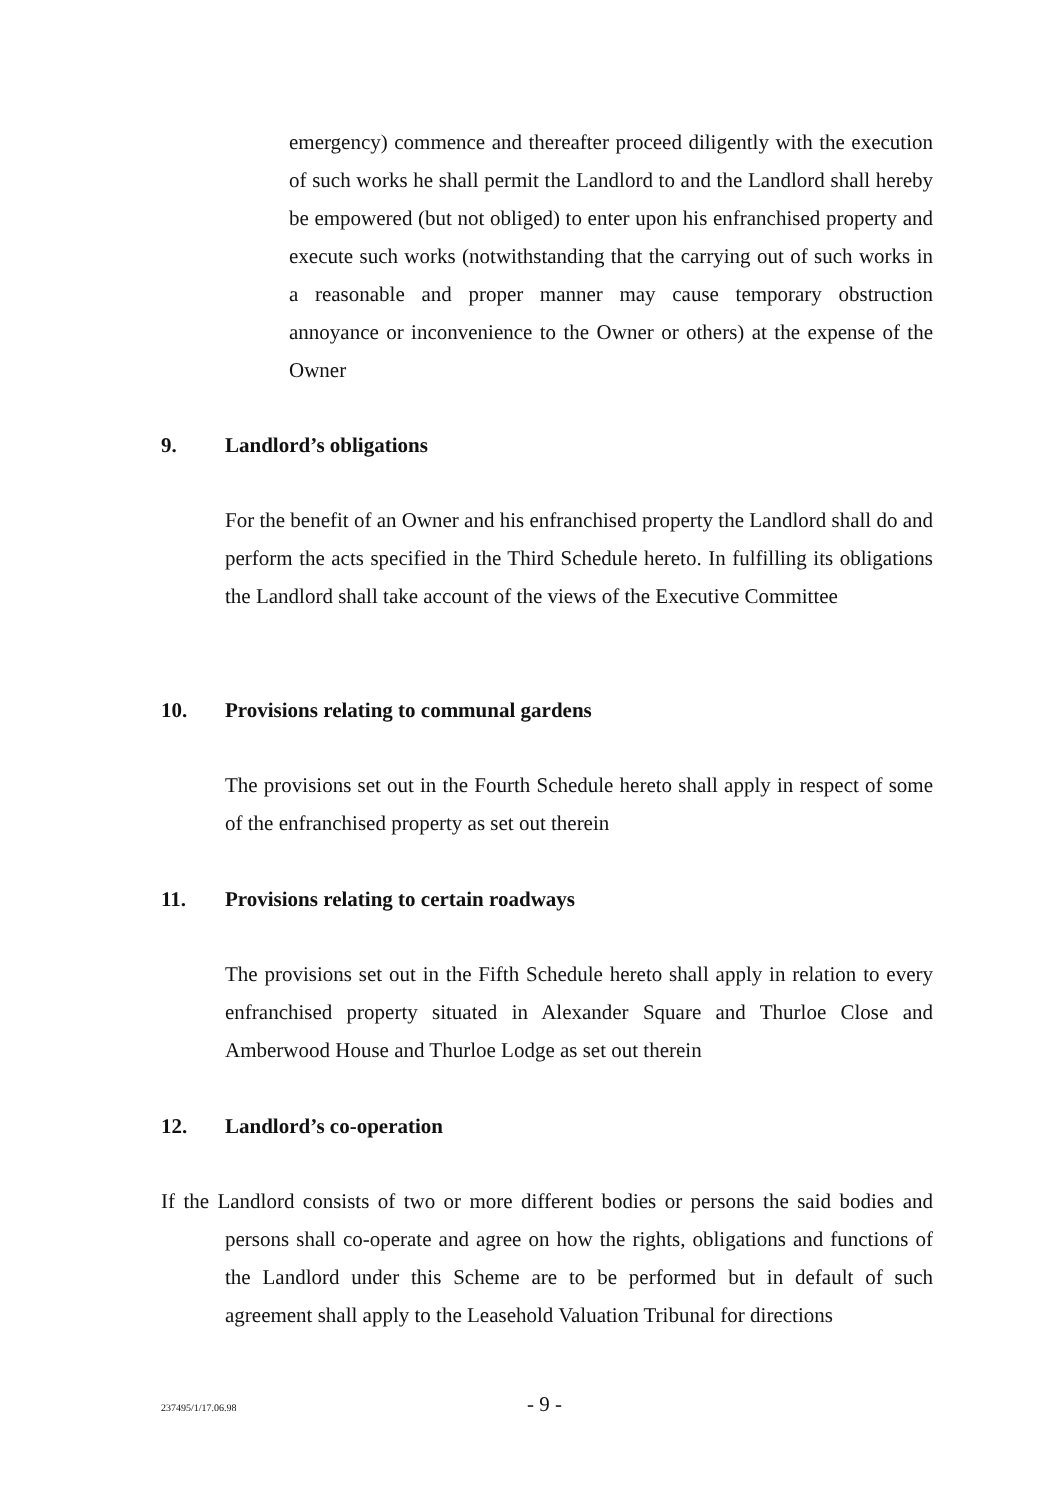emergency) commence and thereafter proceed diligently with the execution of such works he shall permit the Landlord to and the Landlord shall hereby be empowered (but not obliged) to enter upon his enfranchised property and execute such works (notwithstanding that the carrying out of such works in a reasonable and proper manner may cause temporary obstruction annoyance or inconvenience to the Owner or others) at the expense of the Owner
9. Landlord’s obligations
For the benefit of an Owner and his enfranchised property the Landlord shall do and perform the acts specified in the Third Schedule hereto. In fulfilling its obligations the Landlord shall take account of the views of the Executive Committee
10. Provisions relating to communal gardens
The provisions set out in the Fourth Schedule hereto shall apply in respect of some of the enfranchised property as set out therein
11. Provisions relating to certain roadways
The provisions set out in the Fifth Schedule hereto shall apply in relation to every enfranchised property situated in Alexander Square and Thurloe Close and Amberwood House and Thurloe Lodge as set out therein
12. Landlord’s co-operation
If the Landlord consists of two or more different bodies or persons the said bodies and persons shall co-operate and agree on how the rights, obligations and functions of the Landlord under this Scheme are to be performed but in default of such agreement shall apply to the Leasehold Valuation Tribunal for directions
237495/1/17.06.98 - 9 -